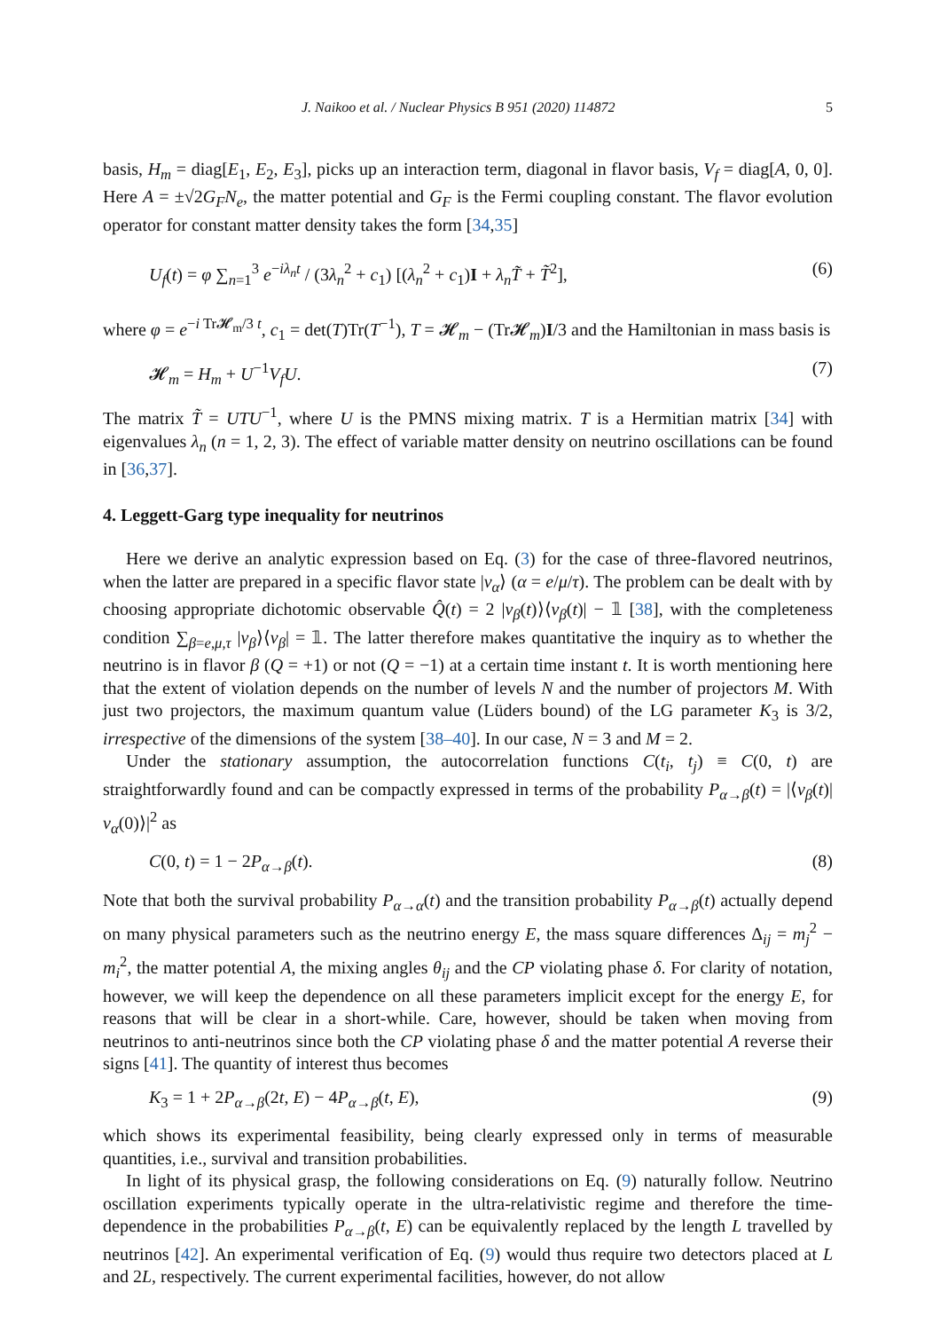J. Naikoo et al. / Nuclear Physics B 951 (2020) 114872 5
basis, H<sub>m</sub> = diag[E<sub>1</sub>, E<sub>2</sub>, E<sub>3</sub>], picks up an interaction term, diagonal in flavor basis, V<sub>f</sub> = diag[A, 0, 0]. Here A = ±√2G<sub>F</sub>N<sub>e</sub>, the matter potential and G<sub>F</sub> is the Fermi coupling constant. The flavor evolution operator for constant matter density takes the form [34,35]
U<sub>f</sub>(t) = φ ∑<sub>n=1</sub><sup>3</sup> e<sup>−iλ<sub>n</sub>t</sup> / (3λ<sub>n</sub><sup>2</sup> + c<sub>1</sub>) [(λ<sub>n</sub><sup>2</sup> + c<sub>1</sub>)I + λ<sub>n</sub>T̃ + T̃<sup>2</sup>], (6)
where φ = e<sup>−i Tr𝓗<sub>m</sub>/3 t</sup>, c<sub>1</sub> = det(T)Tr(T<sup>−1</sup>), T = 𝓗<sub>m</sub> − (Tr𝓗<sub>m</sub>)I/3 and the Hamiltonian in mass basis is
𝓗<sub>m</sub> = H<sub>m</sub> + U<sup>−1</sup>V<sub>f</sub>U. (7)
The matrix T̃ = UTU<sup>−1</sup>, where U is the PMNS mixing matrix. T is a Hermitian matrix [34] with eigenvalues λ<sub>n</sub> (n = 1, 2, 3). The effect of variable matter density on neutrino oscillations can be found in [36,37].
4. Leggett-Garg type inequality for neutrinos
Here we derive an analytic expression based on Eq. (3) for the case of three-flavored neutrinos, when the latter are prepared in a specific flavor state |ν<sub>α</sub>⟩ (α = e/μ/τ). The problem can be dealt with by choosing appropriate dichotomic observable Q̂(t) = 2 |ν<sub>β</sub>(t)⟩⟨ν<sub>β</sub>(t)| − 𝟙 [38], with the completeness condition ∑<sub>β=e,μ,τ</sub> |ν<sub>β</sub>⟩⟨ν<sub>β</sub>| = 𝟙. The latter therefore makes quantitative the inquiry as to whether the neutrino is in flavor β (Q = +1) or not (Q = −1) at a certain time instant t. It is worth mentioning here that the extent of violation depends on the number of levels N and the number of projectors M. With just two projectors, the maximum quantum value (Lüders bound) of the LG parameter K<sub>3</sub> is 3/2, irrespective of the dimensions of the system [38–40]. In our case, N = 3 and M = 2.
Under the stationary assumption, the autocorrelation functions C(t<sub>i</sub>, t<sub>j</sub>) ≡ C(0, t) are straightforwardly found and can be compactly expressed in terms of the probability P<sub>α→β</sub>(t) = |⟨ν<sub>β</sub>(t)|ν<sub>α</sub>(0)⟩|<sup>2</sup> as
C(0, t) = 1 − 2P<sub>α→β</sub>(t). (8)
Note that both the survival probability P<sub>α→α</sub>(t) and the transition probability P<sub>α→β</sub>(t) actually depend on many physical parameters such as the neutrino energy E, the mass square differences Δ<sub>ij</sub> = m<sub>j</sub><sup>2</sup> − m<sub>i</sub><sup>2</sup>, the matter potential A, the mixing angles θ<sub>ij</sub> and the CP violating phase δ. For clarity of notation, however, we will keep the dependence on all these parameters implicit except for the energy E, for reasons that will be clear in a short-while. Care, however, should be taken when moving from neutrinos to anti-neutrinos since both the CP violating phase δ and the matter potential A reverse their signs [41]. The quantity of interest thus becomes
K<sub>3</sub> = 1 + 2P<sub>α→β</sub>(2t, E) − 4P<sub>α→β</sub>(t, E), (9)
which shows its experimental feasibility, being clearly expressed only in terms of measurable quantities, i.e., survival and transition probabilities.
In light of its physical grasp, the following considerations on Eq. (9) naturally follow. Neutrino oscillation experiments typically operate in the ultra-relativistic regime and therefore the time-dependence in the probabilities P<sub>α→β</sub>(t, E) can be equivalently replaced by the length L travelled by neutrinos [42]. An experimental verification of Eq. (9) would thus require two detectors placed at L and 2L, respectively. The current experimental facilities, however, do not allow